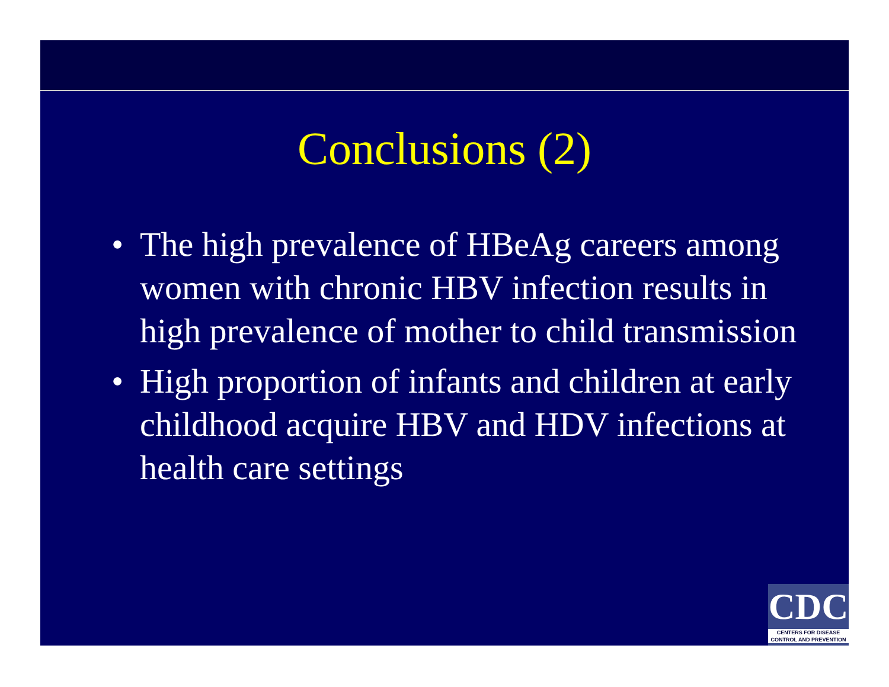Conclusions (2)
• The high prevalence of HBeAg careers among women with chronic HBV infection results in high prevalence of mother to child transmission
• High proportion of infants and children at early childhood acquire HBV and HDV infections at health care settings
CDC
CENTERS FOR DISEASE
CONTROL AND PREVENTION